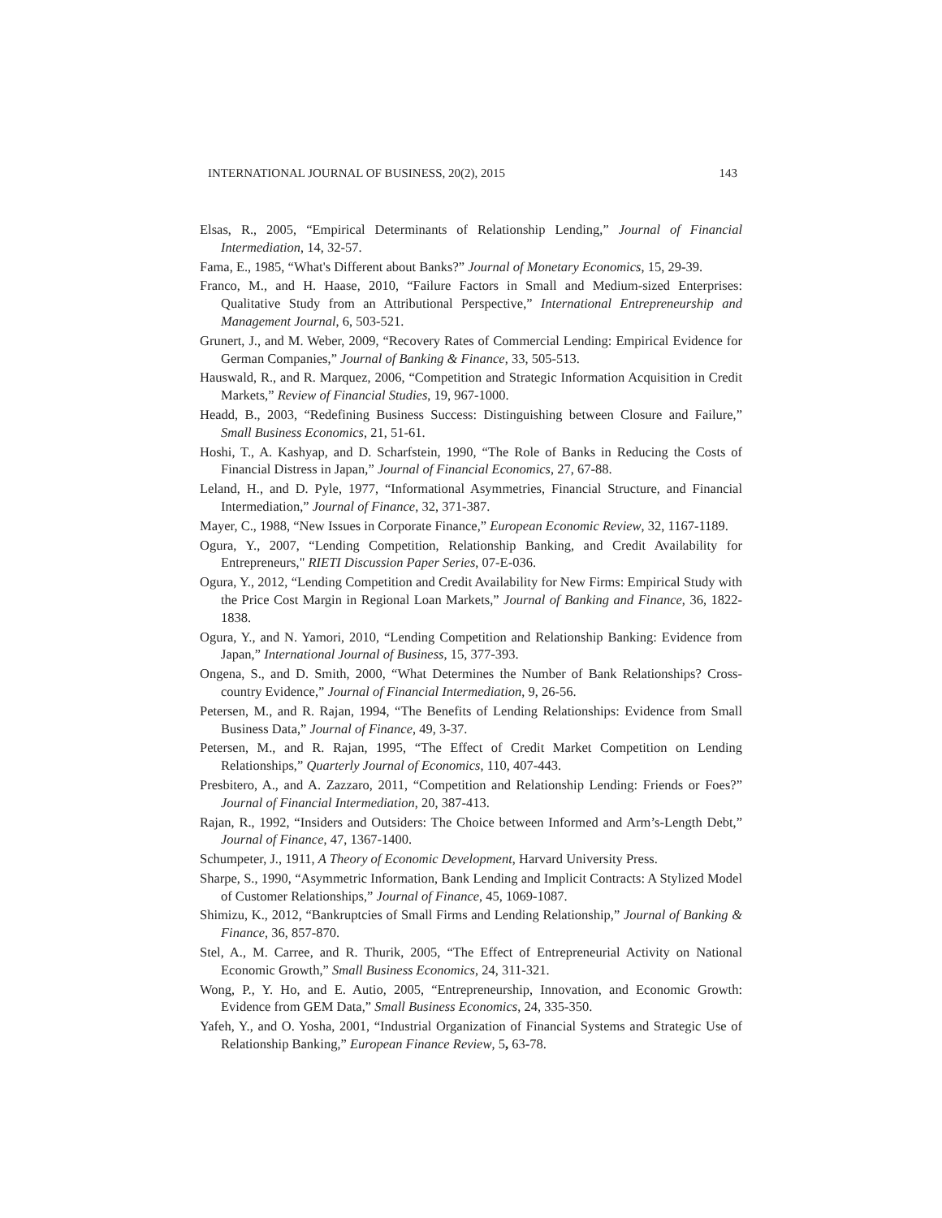INTERNATIONAL JOURNAL OF BUSINESS, 20(2), 2015 143
Elsas, R., 2005, “Empirical Determinants of Relationship Lending,” Journal of Financial Intermediation, 14, 32-57.
Fama, E., 1985, “What's Different about Banks?” Journal of Monetary Economics, 15, 29-39.
Franco, M., and H. Haase, 2010, “Failure Factors in Small and Medium-sized Enterprises: Qualitative Study from an Attributional Perspective,” International Entrepreneurship and Management Journal, 6, 503-521.
Grunert, J., and M. Weber, 2009, “Recovery Rates of Commercial Lending: Empirical Evidence for German Companies,” Journal of Banking & Finance, 33, 505-513.
Hauswald, R., and R. Marquez, 2006, “Competition and Strategic Information Acquisition in Credit Markets,” Review of Financial Studies, 19, 967-1000.
Headd, B., 2003, “Redefining Business Success: Distinguishing between Closure and Failure,” Small Business Economics, 21, 51-61.
Hoshi, T., A. Kashyap, and D. Scharfstein, 1990, “The Role of Banks in Reducing the Costs of Financial Distress in Japan,” Journal of Financial Economics, 27, 67-88.
Leland, H., and D. Pyle, 1977, “Informational Asymmetries, Financial Structure, and Financial Intermediation,” Journal of Finance, 32, 371-387.
Mayer, C., 1988, “New Issues in Corporate Finance,” European Economic Review, 32, 1167-1189.
Ogura, Y., 2007, “Lending Competition, Relationship Banking, and Credit Availability for Entrepreneurs," RIETI Discussion Paper Series, 07-E-036.
Ogura, Y., 2012, “Lending Competition and Credit Availability for New Firms: Empirical Study with the Price Cost Margin in Regional Loan Markets,” Journal of Banking and Finance, 36, 1822-1838.
Ogura, Y., and N. Yamori, 2010, “Lending Competition and Relationship Banking: Evidence from Japan,” International Journal of Business, 15, 377-393.
Ongena, S., and D. Smith, 2000, “What Determines the Number of Bank Relationships? Cross-country Evidence,” Journal of Financial Intermediation, 9, 26-56.
Petersen, M., and R. Rajan, 1994, “The Benefits of Lending Relationships: Evidence from Small Business Data,” Journal of Finance, 49, 3-37.
Petersen, M., and R. Rajan, 1995, “The Effect of Credit Market Competition on Lending Relationships,” Quarterly Journal of Economics, 110, 407-443.
Presbitero, A., and A. Zazzaro, 2011, “Competition and Relationship Lending: Friends or Foes?” Journal of Financial Intermediation, 20, 387-413.
Rajan, R., 1992, “Insiders and Outsiders: The Choice between Informed and Arm’s-Length Debt,” Journal of Finance, 47, 1367-1400.
Schumpeter, J., 1911, A Theory of Economic Development, Harvard University Press.
Sharpe, S., 1990, “Asymmetric Information, Bank Lending and Implicit Contracts: A Stylized Model of Customer Relationships,” Journal of Finance, 45, 1069-1087.
Shimizu, K., 2012, “Bankruptcies of Small Firms and Lending Relationship,” Journal of Banking & Finance, 36, 857-870.
Stel, A., M. Carree, and R. Thurik, 2005, “The Effect of Entrepreneurial Activity on National Economic Growth,” Small Business Economics, 24, 311-321.
Wong, P., Y. Ho, and E. Autio, 2005, “Entrepreneurship, Innovation, and Economic Growth: Evidence from GEM Data,” Small Business Economics, 24, 335-350.
Yafeh, Y., and O. Yosha, 2001, “Industrial Organization of Financial Systems and Strategic Use of Relationship Banking,” European Finance Review, 5, 63-78.